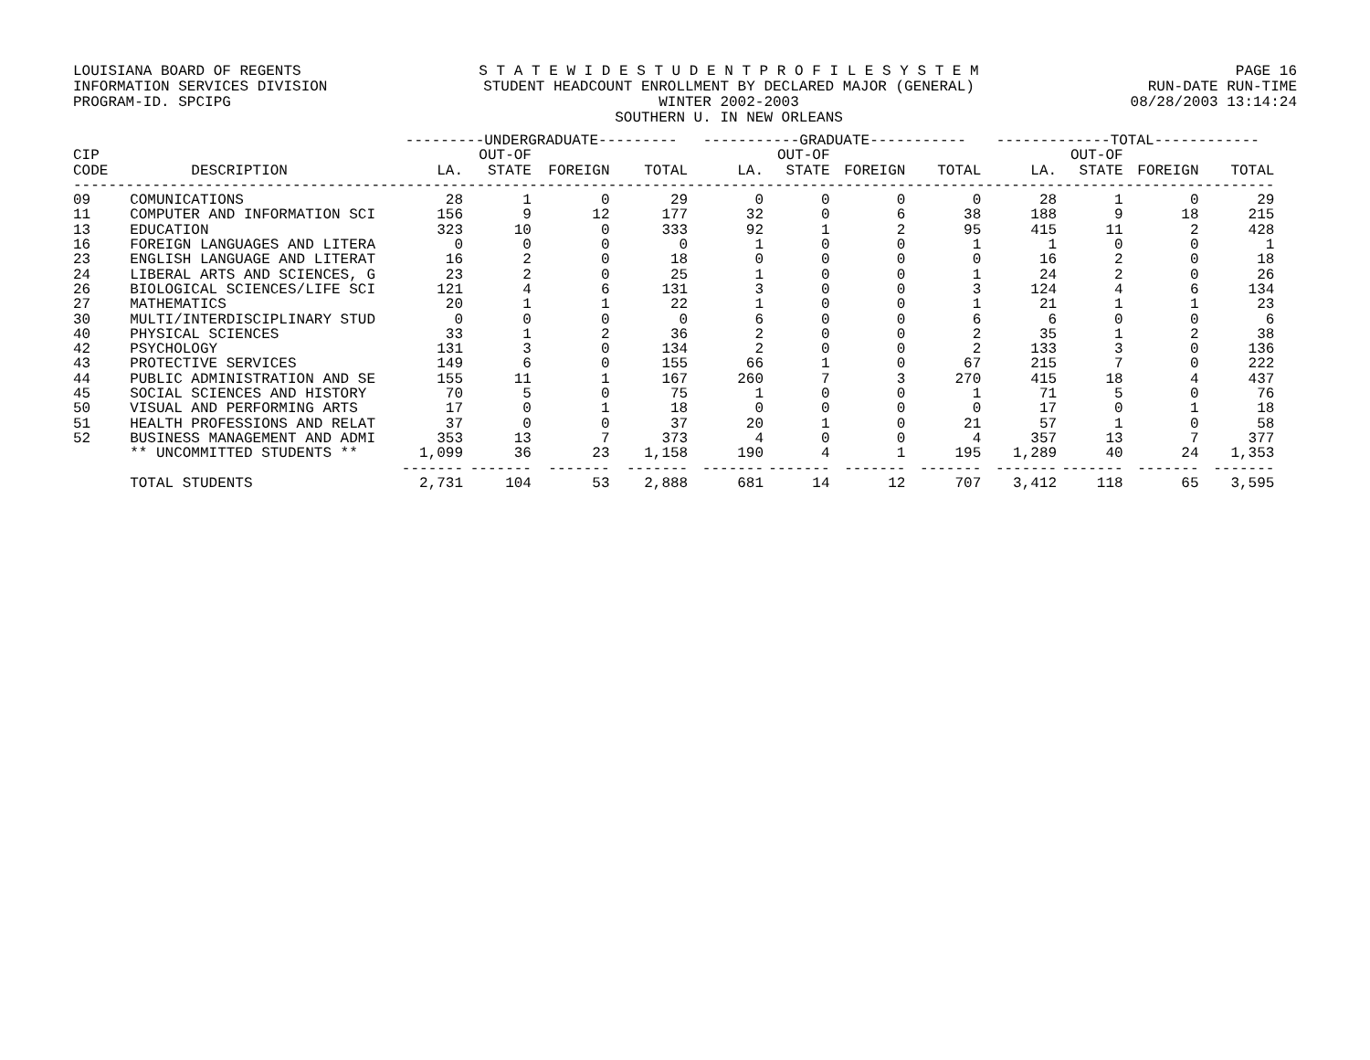LOUISIANA BOARD OF REGENTS
INFORMATION SERVICES DIVISION
PROGRAM-ID. SPCIPG
S T A T E W I D E S T U D E N T P R O F I L E S Y S T E M
STUDENT HEADCOUNT ENROLLMENT BY DECLARED MAJOR (GENERAL)
WINTER 2002-2003
SOUTHERN U. IN NEW ORLEANS
PAGE 16
RUN-DATE RUN-TIME
08/28/2003 13:14:24
| | | ---------UNDERGRADUATE--------- | | | | -----------GRADUATE----------- | | | | -------------TOTAL------------ | | | |
| --- | --- | --- | --- | --- | --- | --- | --- | --- | --- | --- | --- | --- | --- |
| CIP | | | OUT-OF | | | | OUT-OF | | | | OUT-OF | | |
| CODE | DESCRIPTION | LA. | STATE | FOREIGN | TOTAL | LA. | STATE | FOREIGN | TOTAL | LA. | STATE | FOREIGN | TOTAL |
| ----------------------------------------------------------------------------------------------------------------------------------------- | | | | | | | | | | | | | |
| 09 | COMUNICATIONS | 28 | 1 | 0 | 29 | 0 | 0 | 0 | 0 | 28 | 1 | 0 | 29 |
| 11 | COMPUTER AND INFORMATION SCI | 156 | 9 | 12 | 177 | 32 | 0 | 6 | 38 | 188 | 9 | 18 | 215 |
| 13 | EDUCATION | 323 | 10 | 0 | 333 | 92 | 1 | 2 | 95 | 415 | 11 | 2 | 428 |
| 16 | FOREIGN LANGUAGES AND LITERA | 0 | 0 | 0 | 0 | 1 | 0 | 0 | 1 | 1 | 0 | 0 | 1 |
| 23 | ENGLISH LANGUAGE AND LITERAT | 16 | 2 | 0 | 18 | 0 | 0 | 0 | 0 | 16 | 2 | 0 | 18 |
| 24 | LIBERAL ARTS AND SCIENCES, G | 23 | 2 | 0 | 25 | 1 | 0 | 0 | 1 | 24 | 2 | 0 | 26 |
| 26 | BIOLOGICAL SCIENCES/LIFE SCI | 121 | 4 | 6 | 131 | 3 | 0 | 0 | 3 | 124 | 4 | 6 | 134 |
| 27 | MATHEMATICS | 20 | 1 | 1 | 22 | 1 | 0 | 0 | 1 | 21 | 1 | 1 | 23 |
| 30 | MULTI/INTERDISCIPLINARY STUD | 0 | 0 | 0 | 0 | 6 | 0 | 0 | 6 | 6 | 0 | 0 | 6 |
| 40 | PHYSICAL SCIENCES | 33 | 1 | 2 | 36 | 2 | 0 | 0 | 2 | 35 | 1 | 2 | 38 |
| 42 | PSYCHOLOGY | 131 | 3 | 0 | 134 | 2 | 0 | 0 | 2 | 133 | 3 | 0 | 136 |
| 43 | PROTECTIVE SERVICES | 149 | 6 | 0 | 155 | 66 | 1 | 0 | 67 | 215 | 7 | 0 | 222 |
| 44 | PUBLIC ADMINISTRATION AND SE | 155 | 11 | 1 | 167 | 260 | 7 | 3 | 270 | 415 | 18 | 4 | 437 |
| 45 | SOCIAL SCIENCES AND HISTORY | 70 | 5 | 0 | 75 | 1 | 0 | 0 | 1 | 71 | 5 | 0 | 76 |
| 50 | VISUAL AND PERFORMING ARTS | 17 | 0 | 1 | 18 | 0 | 0 | 0 | 0 | 17 | 0 | 1 | 18 |
| 51 | HEALTH PROFESSIONS AND RELAT | 37 | 0 | 0 | 37 | 20 | 1 | 0 | 21 | 57 | 1 | 0 | 58 |
| 52 | BUSINESS MANAGEMENT AND ADMI | 353 | 13 | 7 | 373 | 4 | 0 | 0 | 4 | 357 | 13 | 7 | 377 |
| | ** UNCOMMITTED STUDENTS ** | 1,099 | 36 | 23 | 1,158 | 190 | 4 | 1 | 195 | 1,289 | 40 | 24 | 1,353 |
| | | ------- | ------- | ------- | ------- | ------- | ------- | ------- | ------- | ------- | ------- | ------- | ------- |
| | TOTAL STUDENTS | 2,731 | 104 | 53 | 2,888 | 681 | 14 | 12 | 707 | 3,412 | 118 | 65 | 3,595 |